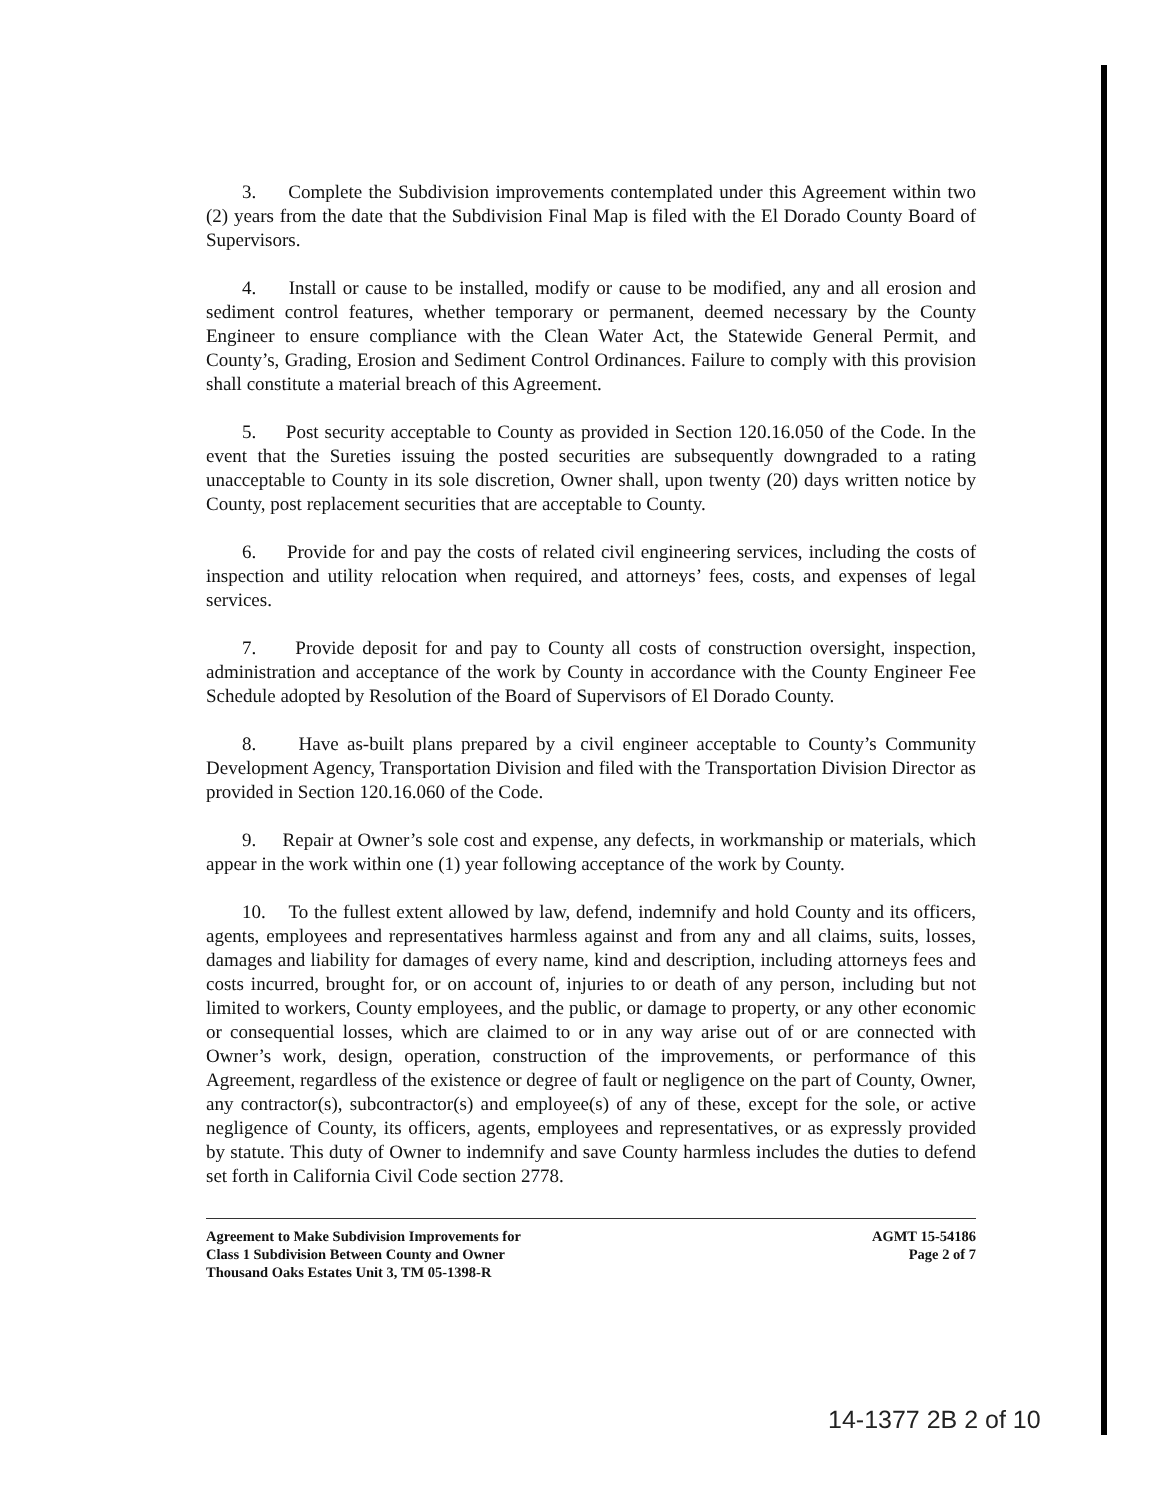3. Complete the Subdivision improvements contemplated under this Agreement within two (2) years from the date that the Subdivision Final Map is filed with the El Dorado County Board of Supervisors.
4. Install or cause to be installed, modify or cause to be modified, any and all erosion and sediment control features, whether temporary or permanent, deemed necessary by the County Engineer to ensure compliance with the Clean Water Act, the Statewide General Permit, and County’s, Grading, Erosion and Sediment Control Ordinances. Failure to comply with this provision shall constitute a material breach of this Agreement.
5. Post security acceptable to County as provided in Section 120.16.050 of the Code. In the event that the Sureties issuing the posted securities are subsequently downgraded to a rating unacceptable to County in its sole discretion, Owner shall, upon twenty (20) days written notice by County, post replacement securities that are acceptable to County.
6. Provide for and pay the costs of related civil engineering services, including the costs of inspection and utility relocation when required, and attorneys’ fees, costs, and expenses of legal services.
7. Provide deposit for and pay to County all costs of construction oversight, inspection, administration and acceptance of the work by County in accordance with the County Engineer Fee Schedule adopted by Resolution of the Board of Supervisors of El Dorado County.
8. Have as-built plans prepared by a civil engineer acceptable to County’s Community Development Agency, Transportation Division and filed with the Transportation Division Director as provided in Section 120.16.060 of the Code.
9. Repair at Owner’s sole cost and expense, any defects, in workmanship or materials, which appear in the work within one (1) year following acceptance of the work by County.
10. To the fullest extent allowed by law, defend, indemnify and hold County and its officers, agents, employees and representatives harmless against and from any and all claims, suits, losses, damages and liability for damages of every name, kind and description, including attorneys fees and costs incurred, brought for, or on account of, injuries to or death of any person, including but not limited to workers, County employees, and the public, or damage to property, or any other economic or consequential losses, which are claimed to or in any way arise out of or are connected with Owner’s work, design, operation, construction of the improvements, or performance of this Agreement, regardless of the existence or degree of fault or negligence on the part of County, Owner, any contractor(s), subcontractor(s) and employee(s) of any of these, except for the sole, or active negligence of County, its officers, agents, employees and representatives, or as expressly provided by statute. This duty of Owner to indemnify and save County harmless includes the duties to defend set forth in California Civil Code section 2778.
Agreement to Make Subdivision Improvements for
Class 1 Subdivision Between County and Owner
Thousand Oaks Estates Unit 3, TM 05-1398-R
AGMT 15-54186
Page 2 of 7
14-1377 2B 2 of 10